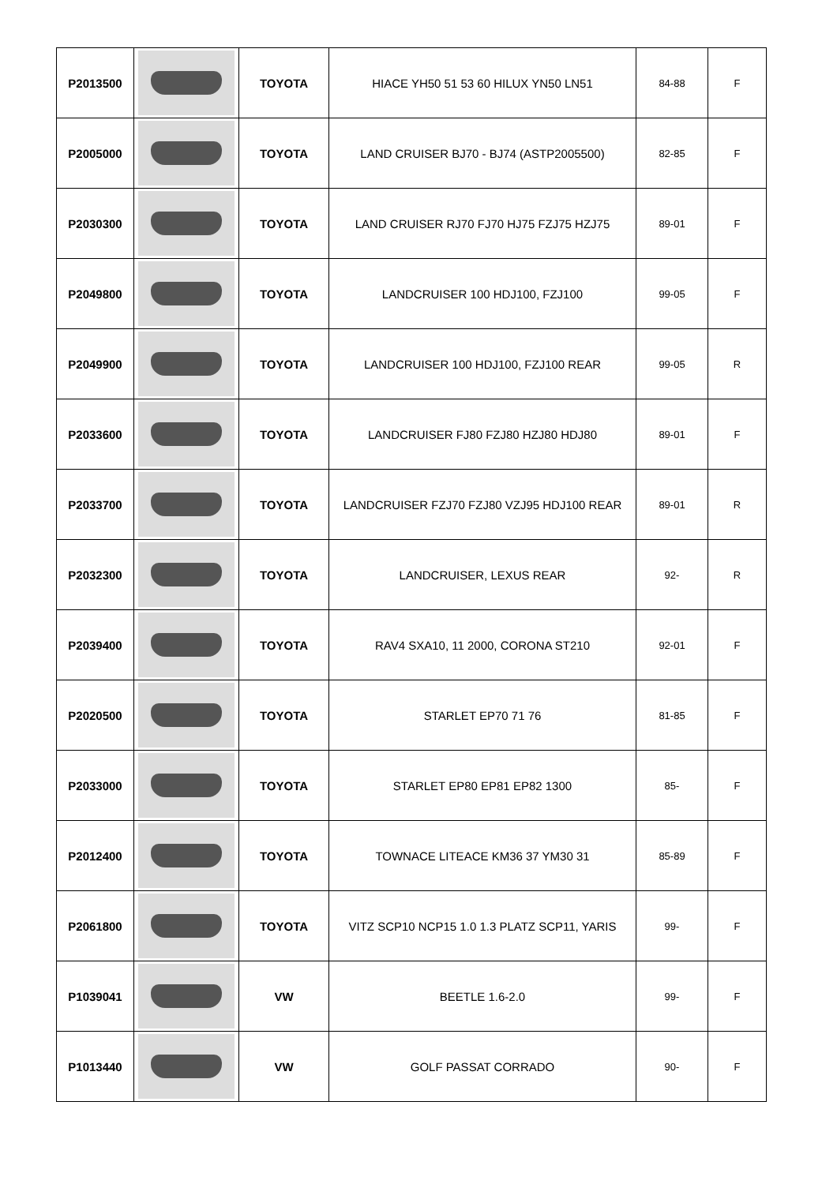| P2013500 | | TOYOTA | HIACE YH50 51 53 60 HILUX YN50 LN51 | 84-88 | F |
| P2005000 | | TOYOTA | LAND CRUISER BJ70 - BJ74 (ASTP2005500) | 82-85 | F |
| P2030300 | | TOYOTA | LAND CRUISER RJ70 FJ70 HJ75 FZJ75 HZJ75 | 89-01 | F |
| P2049800 | | TOYOTA | LANDCRUISER 100 HDJ100, FZJ100 | 99-05 | F |
| P2049900 | | TOYOTA | LANDCRUISER 100 HDJ100, FZJ100 REAR | 99-05 | R |
| P2033600 | | TOYOTA | LANDCRUISER FJ80 FZJ80 HZJ80 HDJ80 | 89-01 | F |
| P2033700 | | TOYOTA | LANDCRUISER FZJ70 FZJ80 VZJ95 HDJ100 REAR | 89-01 | R |
| P2032300 | | TOYOTA | LANDCRUISER, LEXUS REAR | 92- | R |
| P2039400 | | TOYOTA | RAV4 SXA10, 11 2000, CORONA ST210 | 92-01 | F |
| P2020500 | | TOYOTA | STARLET EP70 71 76 | 81-85 | F |
| P2033000 | | TOYOTA | STARLET EP80 EP81 EP82 1300 | 85- | F |
| P2012400 | | TOYOTA | TOWNACE LITEACE KM36 37 YM30 31 | 85-89 | F |
| P2061800 | | TOYOTA | VITZ SCP10 NCP15 1.0 1.3 PLATZ SCP11, YARIS | 99- | F |
| P1039041 | | VW | BEETLE 1.6-2.0 | 99- | F |
| P1013440 | | VW | GOLF PASSAT CORRADO | 90- | F |